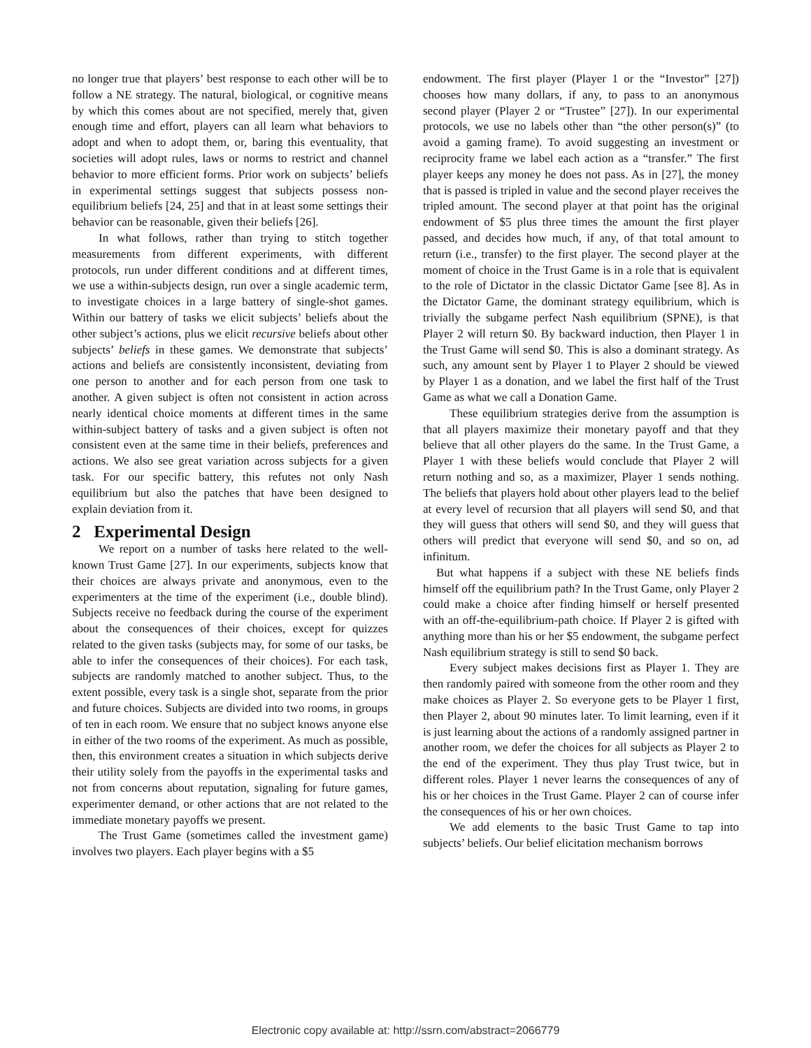no longer true that players’ best response to each other will be to follow a NE strategy. The natural, biological, or cognitive means by which this comes about are not specified, merely that, given enough time and effort, players can all learn what behaviors to adopt and when to adopt them, or, baring this eventuality, that societies will adopt rules, laws or norms to restrict and channel behavior to more efficient forms. Prior work on subjects’ beliefs in experimental settings suggest that subjects possess non-equilibrium beliefs [24, 25] and that in at least some settings their behavior can be reasonable, given their beliefs [26].
In what follows, rather than trying to stitch together measurements from different experiments, with different protocols, run under different conditions and at different times, we use a within-subjects design, run over a single academic term, to investigate choices in a large battery of single-shot games. Within our battery of tasks we elicit subjects’ beliefs about the other subject’s actions, plus we elicit recursive beliefs about other subjects’ beliefs in these games. We demonstrate that subjects’ actions and beliefs are consistently inconsistent, deviating from one person to another and for each person from one task to another. A given subject is often not consistent in action across nearly identical choice moments at different times in the same within-subject battery of tasks and a given subject is often not consistent even at the same time in their beliefs, preferences and actions. We also see great variation across subjects for a given task. For our specific battery, this refutes not only Nash equilibrium but also the patches that have been designed to explain deviation from it.
2 Experimental Design
We report on a number of tasks here related to the well-known Trust Game [27]. In our experiments, subjects know that their choices are always private and anonymous, even to the experimenters at the time of the experiment (i.e., double blind). Subjects receive no feedback during the course of the experiment about the consequences of their choices, except for quizzes related to the given tasks (subjects may, for some of our tasks, be able to infer the consequences of their choices). For each task, subjects are randomly matched to another subject. Thus, to the extent possible, every task is a single shot, separate from the prior and future choices. Subjects are divided into two rooms, in groups of ten in each room. We ensure that no subject knows anyone else in either of the two rooms of the experiment. As much as possible, then, this environment creates a situation in which subjects derive their utility solely from the payoffs in the experimental tasks and not from concerns about reputation, signaling for future games, experimenter demand, or other actions that are not related to the immediate monetary payoffs we present.
The Trust Game (sometimes called the investment game) involves two players. Each player begins with a $5
endowment. The first player (Player 1 or the “Investor” [27]) chooses how many dollars, if any, to pass to an anonymous second player (Player 2 or “Trustee” [27]). In our experimental protocols, we use no labels other than “the other person(s)” (to avoid a gaming frame). To avoid suggesting an investment or reciprocity frame we label each action as a “transfer.” The first player keeps any money he does not pass. As in [27], the money that is passed is tripled in value and the second player receives the tripled amount. The second player at that point has the original endowment of $5 plus three times the amount the first player passed, and decides how much, if any, of that total amount to return (i.e., transfer) to the first player. The second player at the moment of choice in the Trust Game is in a role that is equivalent to the role of Dictator in the classic Dictator Game [see 8]. As in the Dictator Game, the dominant strategy equilibrium, which is trivially the subgame perfect Nash equilibrium (SPNE), is that Player 2 will return $0. By backward induction, then Player 1 in the Trust Game will send $0. This is also a dominant strategy. As such, any amount sent by Player 1 to Player 2 should be viewed by Player 1 as a donation, and we label the first half of the Trust Game as what we call a Donation Game.
These equilibrium strategies derive from the assumption is that all players maximize their monetary payoff and that they believe that all other players do the same. In the Trust Game, a Player 1 with these beliefs would conclude that Player 2 will return nothing and so, as a maximizer, Player 1 sends nothing. The beliefs that players hold about other players lead to the belief at every level of recursion that all players will send $0, and that they will guess that others will send $0, and they will guess that others will predict that everyone will send $0, and so on, ad infinitum.
But what happens if a subject with these NE beliefs finds himself off the equilibrium path? In the Trust Game, only Player 2 could make a choice after finding himself or herself presented with an off-the-equilibrium-path choice. If Player 2 is gifted with anything more than his or her $5 endowment, the subgame perfect Nash equilibrium strategy is still to send $0 back.
Every subject makes decisions first as Player 1. They are then randomly paired with someone from the other room and they make choices as Player 2. So everyone gets to be Player 1 first, then Player 2, about 90 minutes later. To limit learning, even if it is just learning about the actions of a randomly assigned partner in another room, we defer the choices for all subjects as Player 2 to the end of the experiment. They thus play Trust twice, but in different roles. Player 1 never learns the consequences of any of his or her choices in the Trust Game. Player 2 can of course infer the consequences of his or her own choices.
We add elements to the basic Trust Game to tap into subjects’ beliefs. Our belief elicitation mechanism borrows
Electronic copy available at: http://ssrn.com/abstract=2066779